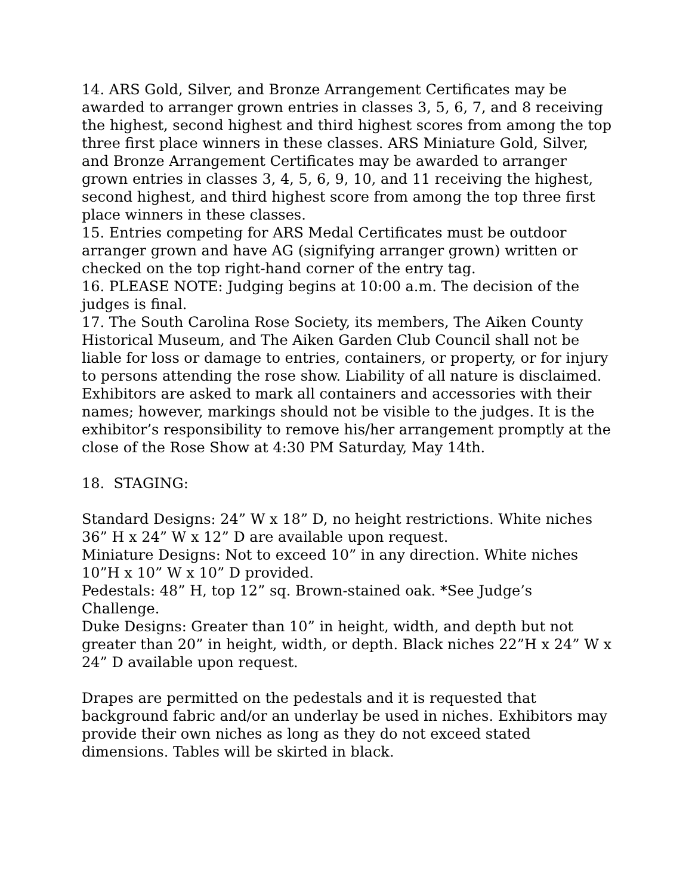14. ARS Gold, Silver, and Bronze Arrangement Certificates may be awarded to arranger grown entries in classes 3, 5, 6, 7, and 8 receiving the highest, second highest and third highest scores from among the top three first place winners in these classes. ARS Miniature Gold, Silver, and Bronze Arrangement Certificates may be awarded to arranger grown entries in classes 3, 4, 5, 6, 9, 10, and 11 receiving the highest, second highest, and third highest score from among the top three first place winners in these classes.
15. Entries competing for ARS Medal Certificates must be outdoor arranger grown and have AG (signifying arranger grown) written or checked on the top right-hand corner of the entry tag.
16. PLEASE NOTE: Judging begins at 10:00 a.m. The decision of the judges is final.
17. The South Carolina Rose Society, its members, The Aiken County Historical Museum, and The Aiken Garden Club Council shall not be liable for loss or damage to entries, containers, or property, or for injury to persons attending the rose show. Liability of all nature is disclaimed. Exhibitors are asked to mark all containers and accessories with their names; however, markings should not be visible to the judges. It is the exhibitor’s responsibility to remove his/her arrangement promptly at the close of the Rose Show at 4:30 PM Saturday, May 14th.
18. STAGING:
Standard Designs: 24” W x 18” D, no height restrictions. White niches 36” H x 24” W x 12” D are available upon request.
Miniature Designs: Not to exceed 10” in any direction. White niches 10”H x 10” W x 10” D provided.
Pedestals: 48” H, top 12” sq. Brown-stained oak. *See Judge’s Challenge.
Duke Designs: Greater than 10” in height, width, and depth but not greater than 20” in height, width, or depth. Black niches 22”H x 24” W x 24” D available upon request.
Drapes are permitted on the pedestals and it is requested that background fabric and/or an underlay be used in niches. Exhibitors may provide their own niches as long as they do not exceed stated dimensions. Tables will be skirted in black.